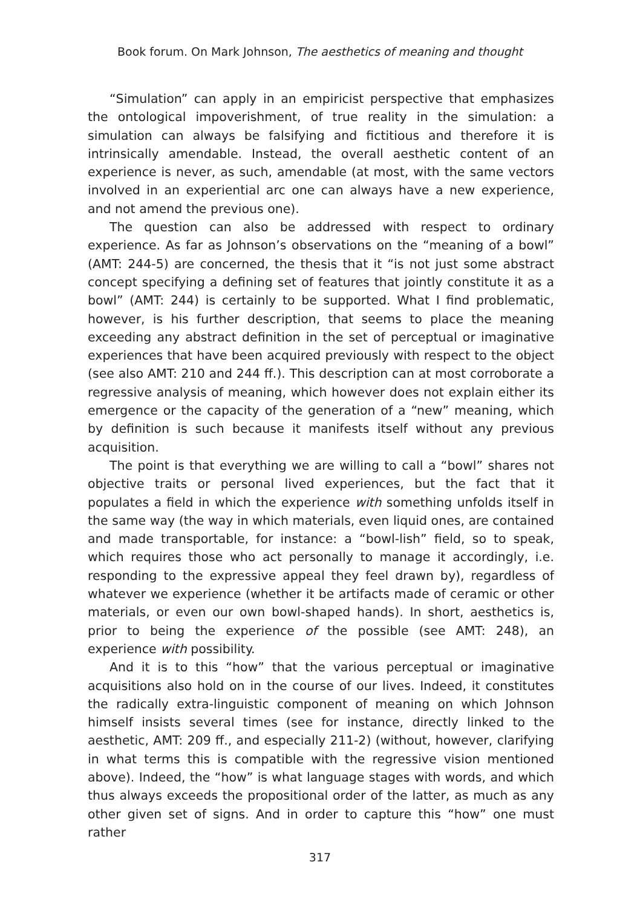Book forum. On Mark Johnson, The aesthetics of meaning and thought
“Simulation” can apply in an empiricist perspective that emphasizes the ontological impoverishment, of true reality in the simulation: a simulation can always be falsifying and fictitious and therefore it is intrinsically amendable. Instead, the overall aesthetic content of an experience is never, as such, amendable (at most, with the same vectors involved in an experiential arc one can always have a new experience, and not amend the previous one).
The question can also be addressed with respect to ordinary experience. As far as Johnson’s observations on the “meaning of a bowl” (AMT: 244-5) are concerned, the thesis that it “is not just some abstract concept specifying a defining set of features that jointly constitute it as a bowl” (AMT: 244) is certainly to be supported. What I find problematic, however, is his further description, that seems to place the meaning exceeding any abstract definition in the set of perceptual or imaginative experiences that have been acquired previously with respect to the object (see also AMT: 210 and 244 ff.). This description can at most corroborate a regressive analysis of meaning, which however does not explain either its emergence or the capacity of the generation of a “new” meaning, which by definition is such because it manifests itself without any previous acquisition.
The point is that everything we are willing to call a “bowl” shares not objective traits or personal lived experiences, but the fact that it populates a field in which the experience with something unfolds itself in the same way (the way in which materials, even liquid ones, are contained and made transportable, for instance: a “bowl-lish” field, so to speak, which requires those who act personally to manage it accordingly, i.e. responding to the expressive appeal they feel drawn by), regardless of whatever we experience (whether it be artifacts made of ceramic or other materials, or even our own bowl-shaped hands). In short, aesthetics is, prior to being the experience of the possible (see AMT: 248), an experience with possibility.
And it is to this “how” that the various perceptual or imaginative acquisitions also hold on in the course of our lives. Indeed, it constitutes the radically extra-linguistic component of meaning on which Johnson himself insists several times (see for instance, directly linked to the aesthetic, AMT: 209 ff., and especially 211-2) (without, however, clarifying in what terms this is compatible with the regressive vision mentioned above). Indeed, the “how” is what language stages with words, and which thus always exceeds the propositional order of the latter, as much as any other given set of signs. And in order to capture this “how” one must rather
317